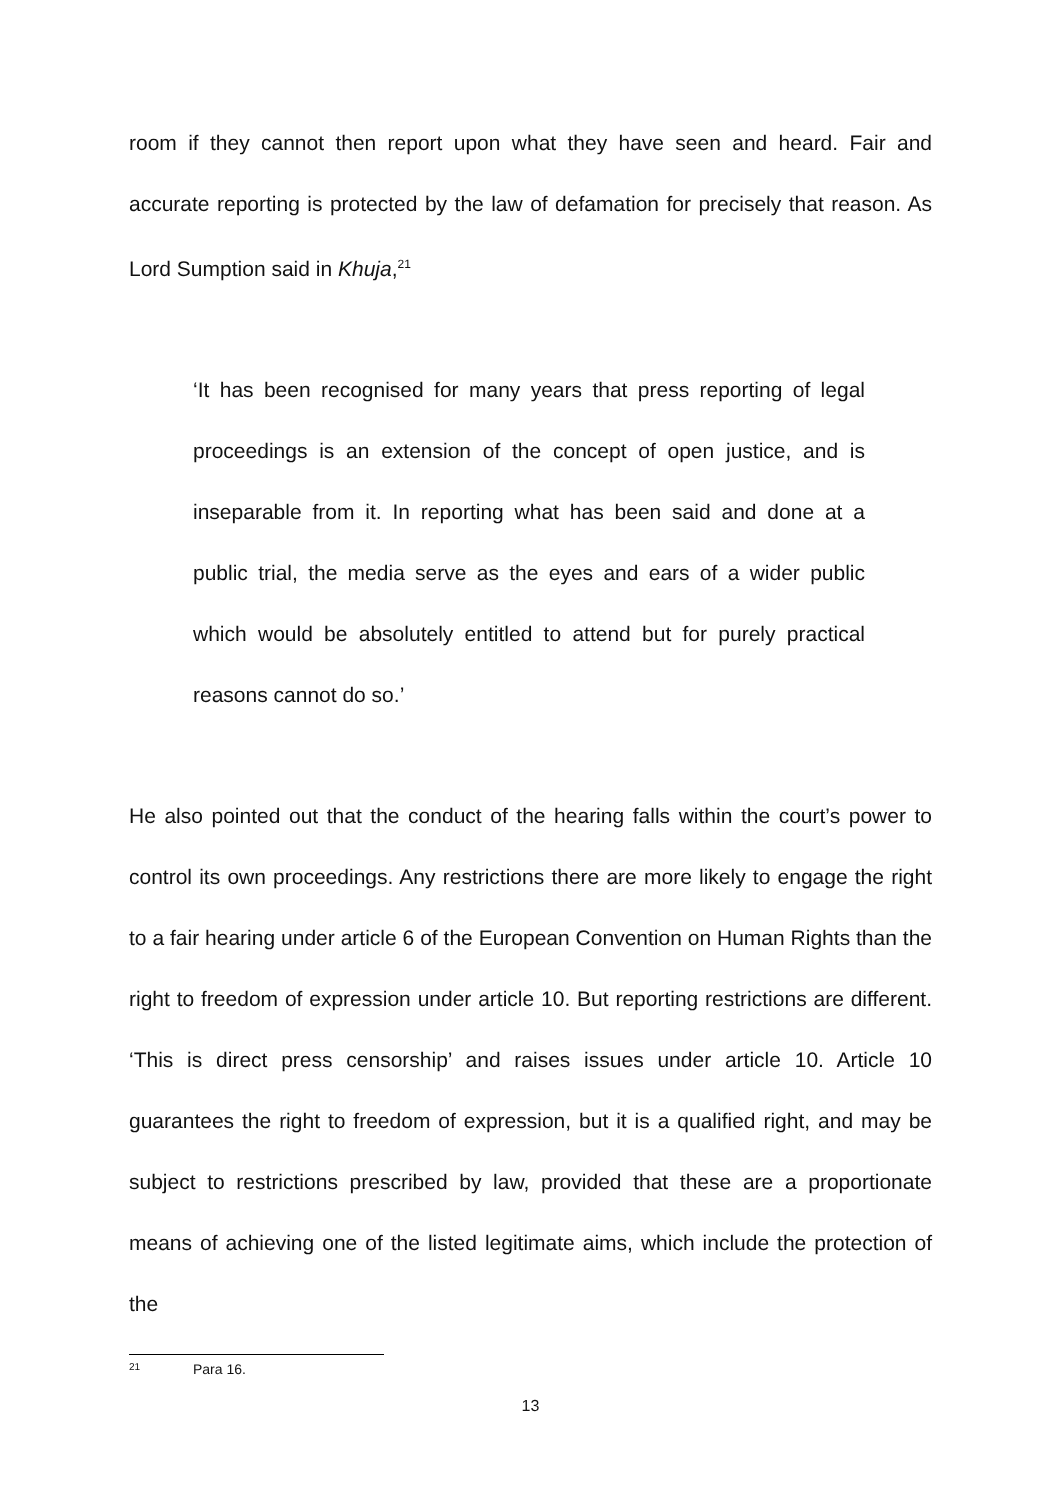room if they cannot then report upon what they have seen and heard. Fair and accurate reporting is protected by the law of defamation for precisely that reason. As Lord Sumption said in Khuja,<sup>21</sup>
‘It has been recognised for many years that press reporting of legal proceedings is an extension of the concept of open justice, and is inseparable from it. In reporting what has been said and done at a public trial, the media serve as the eyes and ears of a wider public which would be absolutely entitled to attend but for purely practical reasons cannot do so.’
He also pointed out that the conduct of the hearing falls within the court’s power to control its own proceedings. Any restrictions there are more likely to engage the right to a fair hearing under article 6 of the European Convention on Human Rights than the right to freedom of expression under article 10. But reporting restrictions are different. ‘This is direct press censorship’ and raises issues under article 10. Article 10 guarantees the right to freedom of expression, but it is a qualified right, and may be subject to restrictions prescribed by law, provided that these are a proportionate means of achieving one of the listed legitimate aims, which include the protection of the
21 Para 16.
13